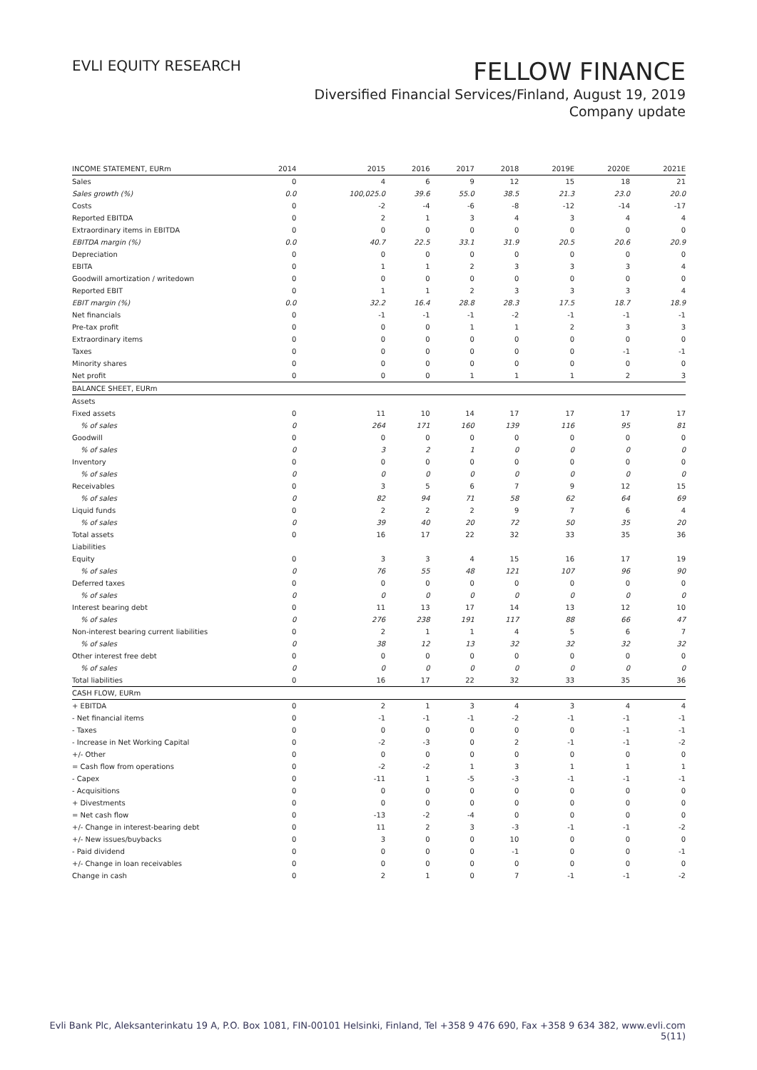EVLI EQUITY RESEARCH
FELLOW FINANCE
Diversified Financial Services/Finland, August 19, 2019
Company update
| INCOME STATEMENT, EURm | 2014 | 2015 | 2016 | 2017 | 2018 | 2019E | 2020E | 2021E |
| --- | --- | --- | --- | --- | --- | --- | --- | --- |
| Sales | 0 | 4 | 6 | 9 | 12 | 15 | 18 | 21 |
| Sales growth (%) | 0.0 | 100,025.0 | 39.6 | 55.0 | 38.5 | 21.3 | 23.0 | 20.0 |
| Costs | 0 | -2 | -4 | -6 | -8 | -12 | -14 | -17 |
| Reported EBITDA | 0 | 2 | 1 | 3 | 4 | 3 | 4 | 4 |
| Extraordinary items in EBITDA | 0 | 0 | 0 | 0 | 0 | 0 | 0 | 0 |
| EBITDA margin (%) | 0.0 | 40.7 | 22.5 | 33.1 | 31.9 | 20.5 | 20.6 | 20.9 |
| Depreciation | 0 | 0 | 0 | 0 | 0 | 0 | 0 | 0 |
| EBITA | 0 | 1 | 1 | 2 | 3 | 3 | 3 | 4 |
| Goodwill amortization / writedown | 0 | 0 | 0 | 0 | 0 | 0 | 0 | 0 |
| Reported EBIT | 0 | 1 | 1 | 2 | 3 | 3 | 3 | 4 |
| EBIT margin (%) | 0.0 | 32.2 | 16.4 | 28.8 | 28.3 | 17.5 | 18.7 | 18.9 |
| Net financials | 0 | -1 | -1 | -1 | -2 | -1 | -1 | -1 |
| Pre-tax profit | 0 | 0 | 0 | 1 | 1 | 2 | 3 | 3 |
| Extraordinary items | 0 | 0 | 0 | 0 | 0 | 0 | 0 | 0 |
| Taxes | 0 | 0 | 0 | 0 | 0 | 0 | -1 | -1 |
| Minority shares | 0 | 0 | 0 | 0 | 0 | 0 | 0 | 0 |
| Net profit | 0 | 0 | 0 | 1 | 1 | 1 | 2 | 3 |
| BALANCE SHEET, EURm | | | | | | | | |
| Assets | | | | | | | | |
| Fixed assets | 0 | 11 | 10 | 14 | 17 | 17 | 17 | 17 |
| % of sales | 0 | 264 | 171 | 160 | 139 | 116 | 95 | 81 |
| Goodwill | 0 | 0 | 0 | 0 | 0 | 0 | 0 | 0 |
| % of sales | 0 | 3 | 2 | 1 | 0 | 0 | 0 | 0 |
| Inventory | 0 | 0 | 0 | 0 | 0 | 0 | 0 | 0 |
| % of sales | 0 | 0 | 0 | 0 | 0 | 0 | 0 | 0 |
| Receivables | 0 | 3 | 5 | 6 | 7 | 9 | 12 | 15 |
| % of sales | 0 | 82 | 94 | 71 | 58 | 62 | 64 | 69 |
| Liquid funds | 0 | 2 | 2 | 2 | 9 | 7 | 6 | 4 |
| % of sales | 0 | 39 | 40 | 20 | 72 | 50 | 35 | 20 |
| Total assets | 0 | 16 | 17 | 22 | 32 | 33 | 35 | 36 |
| Liabilities | | | | | | | | |
| Equity | 0 | 3 | 3 | 4 | 15 | 16 | 17 | 19 |
| % of sales | 0 | 76 | 55 | 48 | 121 | 107 | 96 | 90 |
| Deferred taxes | 0 | 0 | 0 | 0 | 0 | 0 | 0 | 0 |
| % of sales | 0 | 0 | 0 | 0 | 0 | 0 | 0 | 0 |
| Interest bearing debt | 0 | 11 | 13 | 17 | 14 | 13 | 12 | 10 |
| % of sales | 0 | 276 | 238 | 191 | 117 | 88 | 66 | 47 |
| Non-interest bearing current liabilities | 0 | 2 | 1 | 1 | 4 | 5 | 6 | 7 |
| % of sales | 0 | 38 | 12 | 13 | 32 | 32 | 32 | 32 |
| Other interest free debt | 0 | 0 | 0 | 0 | 0 | 0 | 0 | 0 |
| % of sales | 0 | 0 | 0 | 0 | 0 | 0 | 0 | 0 |
| Total liabilities | 0 | 16 | 17 | 22 | 32 | 33 | 35 | 36 |
| CASH FLOW, EURm | | | | | | | | |
| + EBITDA | 0 | 2 | 1 | 3 | 4 | 3 | 4 | 4 |
| - Net financial items | 0 | -1 | -1 | -1 | -2 | -1 | -1 | -1 |
| - Taxes | 0 | 0 | 0 | 0 | 0 | 0 | -1 | -1 |
| - Increase in Net Working Capital | 0 | -2 | -3 | 0 | 2 | -1 | -1 | -2 |
| +/- Other | 0 | 0 | 0 | 0 | 0 | 0 | 0 | 0 |
| = Cash flow from operations | 0 | -2 | -2 | 1 | 3 | 1 | 1 | 1 |
| - Capex | 0 | -11 | 1 | -5 | -3 | -1 | -1 | -1 |
| - Acquisitions | 0 | 0 | 0 | 0 | 0 | 0 | 0 | 0 |
| + Divestments | 0 | 0 | 0 | 0 | 0 | 0 | 0 | 0 |
| = Net cash flow | 0 | -13 | -2 | -4 | 0 | 0 | 0 | 0 |
| +/- Change in interest-bearing debt | 0 | 11 | 2 | 3 | -3 | -1 | -1 | -2 |
| +/- New issues/buybacks | 0 | 3 | 0 | 0 | 10 | 0 | 0 | 0 |
| - Paid dividend | 0 | 0 | 0 | 0 | -1 | 0 | 0 | -1 |
| +/- Change in loan receivables | 0 | 0 | 0 | 0 | 0 | 0 | 0 | 0 |
| Change in cash | 0 | 2 | 1 | 0 | 7 | -1 | -1 | -2 |
Evli Bank Plc, Aleksanterinkatu 19 A, P.O. Box 1081, FIN-00101 Helsinki, Finland, Tel +358 9 476 690, Fax +358 9 634 382, www.evli.com
5(11)